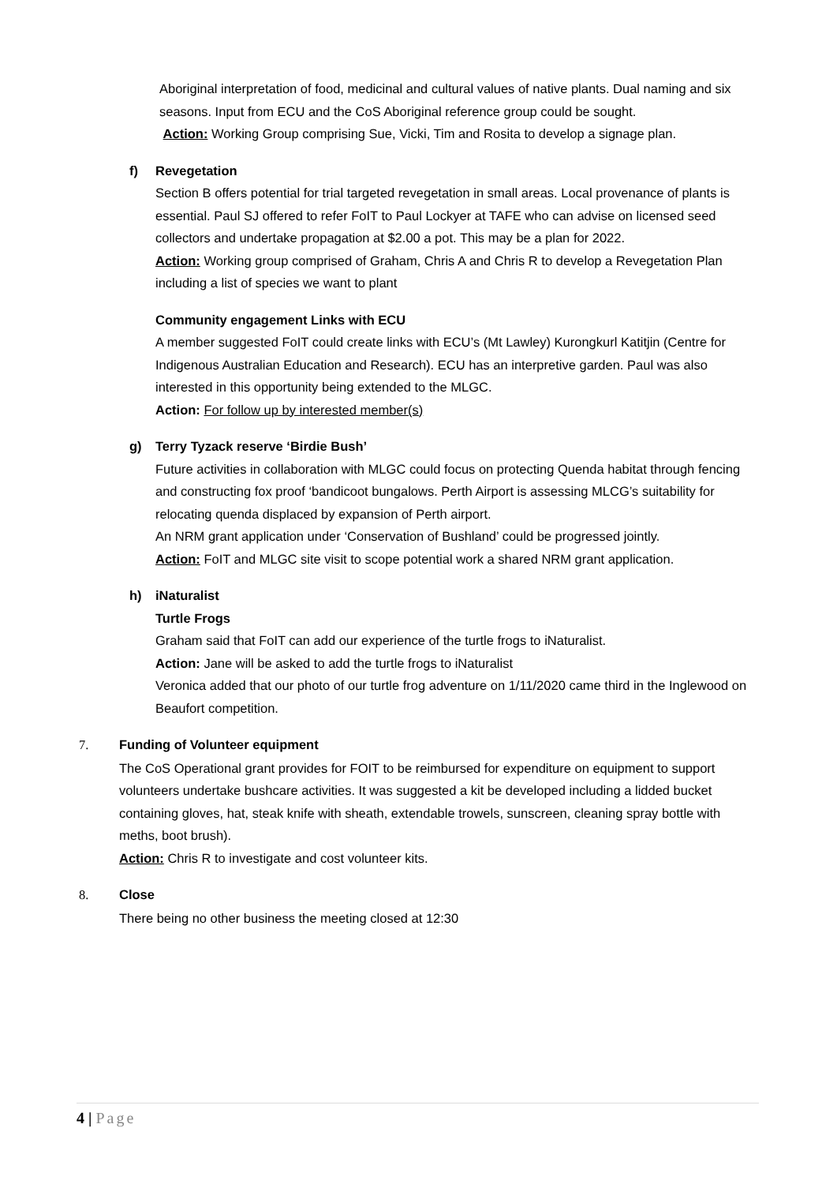Aboriginal interpretation of food, medicinal and cultural values of native plants. Dual naming and six seasons. Input from ECU and the CoS Aboriginal reference group could be sought.
Action: Working Group comprising Sue, Vicki, Tim and Rosita to develop a signage plan.
f) Revegetation
Section B offers potential for trial targeted revegetation in small areas. Local provenance of plants is essential. Paul SJ offered to refer FoIT to Paul Lockyer at TAFE who can advise on licensed seed collectors and undertake propagation at $2.00 a pot. This may be a plan for 2022.
Action: Working group comprised of Graham, Chris A and Chris R to develop a Revegetation Plan including a list of species we want to plant
Community engagement Links with ECU
A member suggested FoIT could create links with ECU’s (Mt Lawley) Kurongkurl Katitjin (Centre for Indigenous Australian Education and Research). ECU has an interpretive garden. Paul was also interested in this opportunity being extended to the MLGC.
Action: For follow up by interested member(s)
g) Terry Tyzack reserve ‘Birdie Bush’
Future activities in collaboration with MLGC could focus on protecting Quenda habitat through fencing and constructing fox proof ‘bandicoot bungalows. Perth Airport is assessing MLCG’s suitability for relocating quenda displaced by expansion of Perth airport.
An NRM grant application under ‘Conservation of Bushland’ could be progressed jointly.
Action: FoIT and MLGC site visit to scope potential work a shared NRM grant application.
h) iNaturalist
Turtle Frogs
Graham said that FoIT can add our experience of the turtle frogs to iNaturalist.
Action: Jane will be asked to add the turtle frogs to iNaturalist
Veronica added that our photo of our turtle frog adventure on 1/11/2020 came third in the Inglewood on Beaufort competition.
7. Funding of Volunteer equipment
The CoS Operational grant provides for FOIT to be reimbursed for expenditure on equipment to support volunteers undertake bushcare activities. It was suggested a kit be developed including a lidded bucket containing gloves, hat, steak knife with sheath, extendable trowels, sunscreen, cleaning spray bottle with meths, boot brush).
Action: Chris R to investigate and cost volunteer kits.
8. Close
There being no other business the meeting closed at 12:30
4 | Page